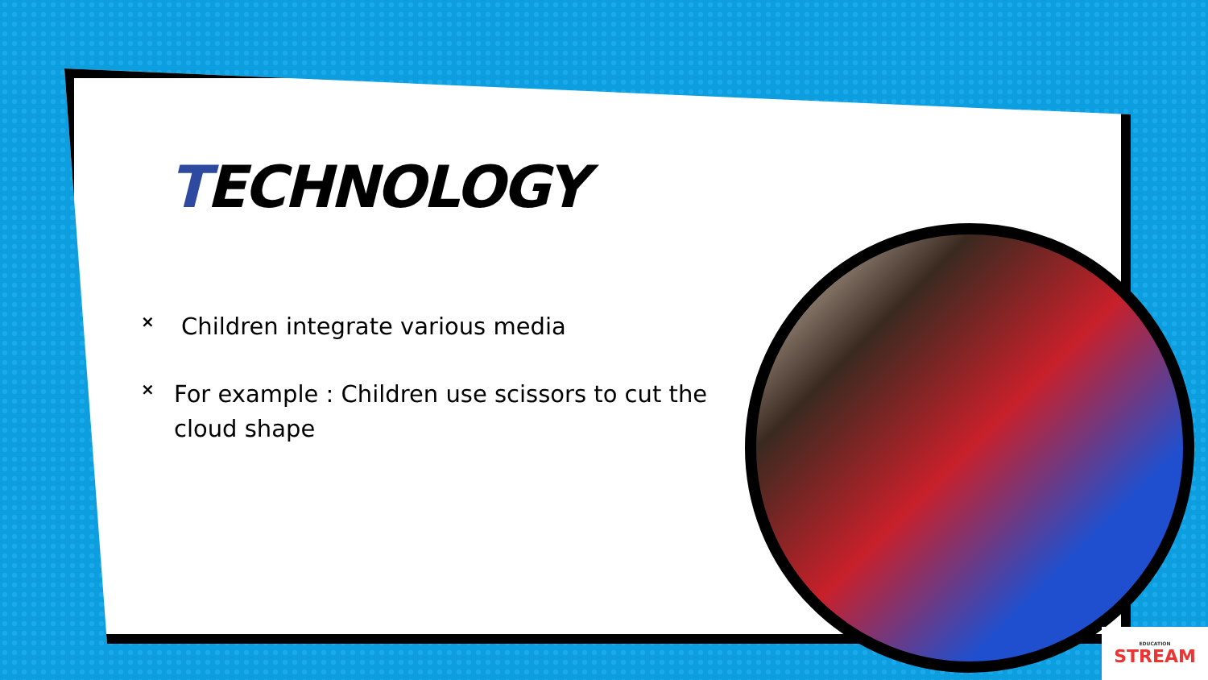TECHNOLOGY
× Children integrate various media
× For example : Children use scissors to cut the cloud shape
EDUCATION
STREAM